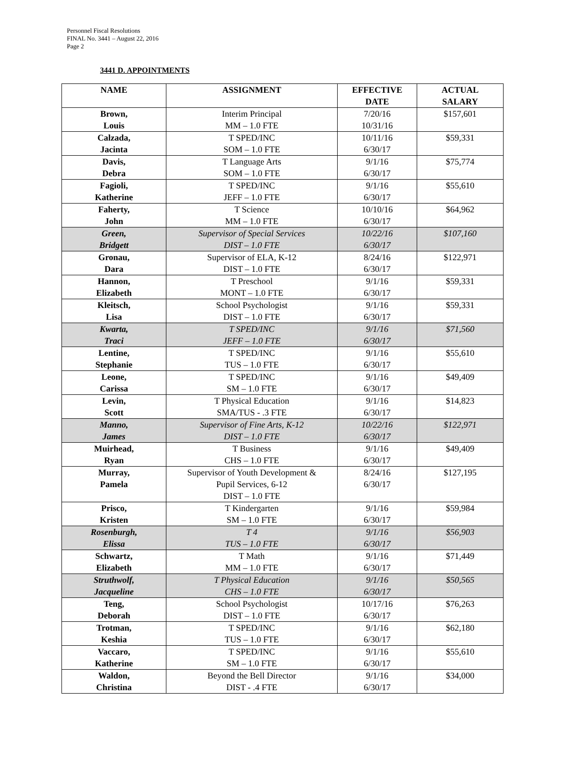Personnel Fiscal Resolutions
FINAL No. 3441 – August 22, 2016
Page 2
3441 D. APPOINTMENTS
| NAME | ASSIGNMENT | EFFECTIVE DATE | ACTUAL SALARY |
| --- | --- | --- | --- |
| Brown, Louis | Interim Principal MM – 1.0 FTE | 7/20/16 10/31/16 | $157,601 |
| Calzada, Jacinta | T SPED/INC SOM – 1.0 FTE | 10/11/16 6/30/17 | $59,331 |
| Davis, Debra | T Language Arts SOM – 1.0 FTE | 9/1/16 6/30/17 | $75,774 |
| Fagioli, Katherine | T SPED/INC JEFF – 1.0 FTE | 9/1/16 6/30/17 | $55,610 |
| Faherty, John | T Science MM – 1.0 FTE | 10/10/16 6/30/17 | $64,962 |
| Green, Bridgett | Supervisor of Special Services DIST – 1.0 FTE | 10/22/16 6/30/17 | $107,160 |
| Gronau, Dara | Supervisor of ELA, K-12 DIST – 1.0 FTE | 8/24/16 6/30/17 | $122,971 |
| Hannon, Elizabeth | T Preschool MONT – 1.0 FTE | 9/1/16 6/30/17 | $59,331 |
| Kleitsch, Lisa | School Psychologist DIST – 1.0 FTE | 9/1/16 6/30/17 | $59,331 |
| Kwarta, Traci | T SPED/INC JEFF – 1.0 FTE | 9/1/16 6/30/17 | $71,560 |
| Lentine, Stephanie | T SPED/INC TUS – 1.0 FTE | 9/1/16 6/30/17 | $55,610 |
| Leone, Carissa | T SPED/INC SM – 1.0 FTE | 9/1/16 6/30/17 | $49,409 |
| Levin, Scott | T Physical Education SMA/TUS - .3 FTE | 9/1/16 6/30/17 | $14,823 |
| Manno, James | Supervisor of Fine Arts, K-12 DIST – 1.0 FTE | 10/22/16 6/30/17 | $122,971 |
| Muirhead, Ryan | T Business CHS – 1.0 FTE | 9/1/16 6/30/17 | $49,409 |
| Murray, Pamela | Supervisor of Youth Development & Pupil Services, 6-12 DIST – 1.0 FTE | 8/24/16 6/30/17 | $127,195 |
| Prisco, Kristen | T Kindergarten SM – 1.0 FTE | 9/1/16 6/30/17 | $59,984 |
| Rosenburgh, Elissa | T 4 TUS – 1.0 FTE | 9/1/16 6/30/17 | $56,903 |
| Schwartz, Elizabeth | T Math MM – 1.0 FTE | 9/1/16 6/30/17 | $71,449 |
| Struthwolf, Jacqueline | T Physical Education CHS – 1.0 FTE | 9/1/16 6/30/17 | $50,565 |
| Teng, Deborah | School Psychologist DIST – 1.0 FTE | 10/17/16 6/30/17 | $76,263 |
| Trotman, Keshia | T SPED/INC TUS – 1.0 FTE | 9/1/16 6/30/17 | $62,180 |
| Vaccaro, Katherine | T SPED/INC SM – 1.0 FTE | 9/1/16 6/30/17 | $55,610 |
| Waldon, Christina | Beyond the Bell Director DIST - .4 FTE | 9/1/16 6/30/17 | $34,000 |